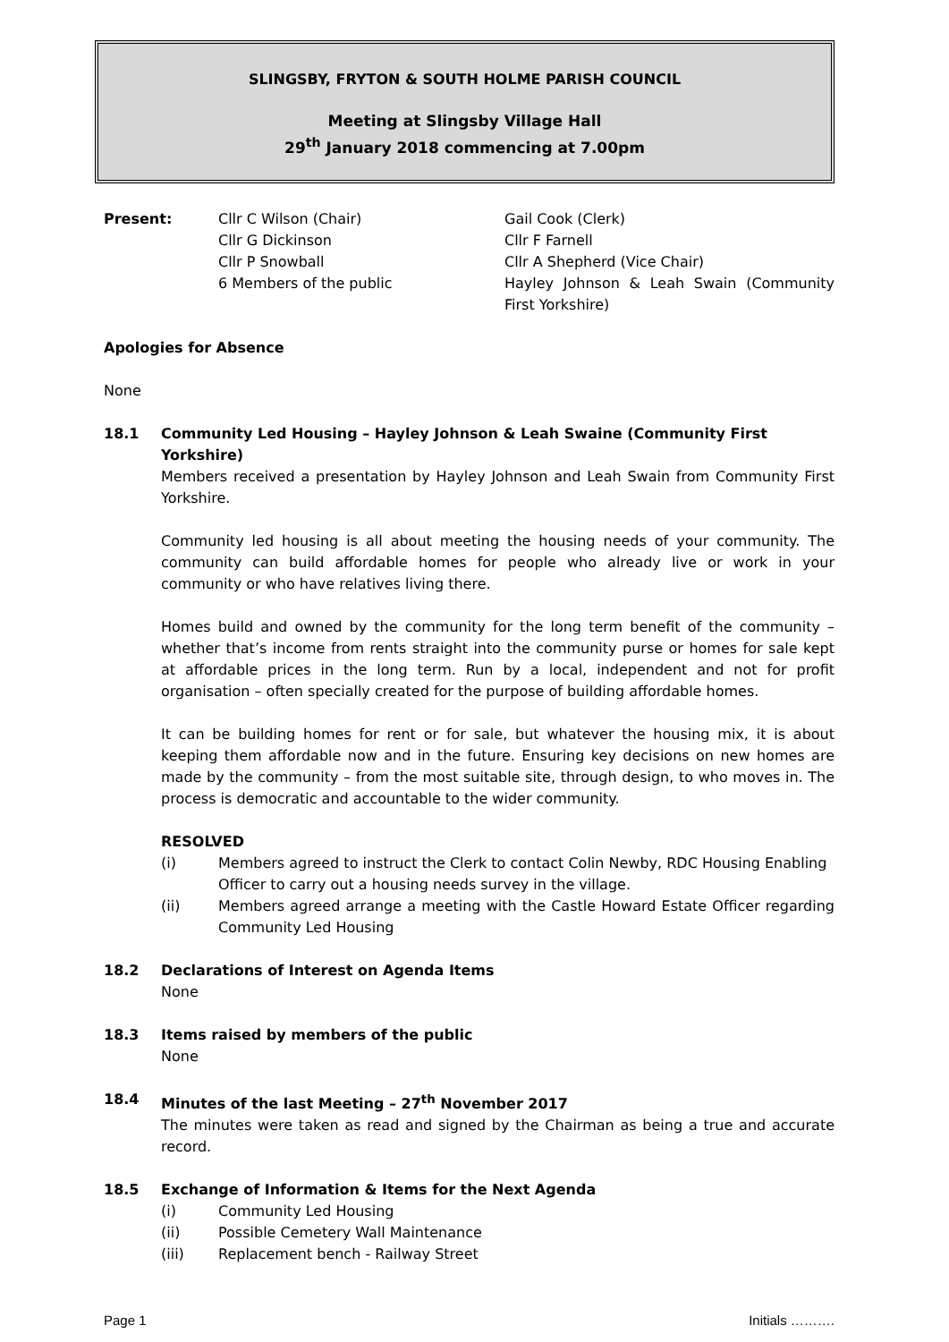SLINGSBY, FRYTON & SOUTH HOLME PARISH COUNCIL
Meeting at Slingsby Village Hall
29<sup>th</sup> January 2018 commencing at 7.00pm
Present:
Cllr C Wilson (Chair)
Cllr G Dickinson
Cllr P Snowball
6 Members of the public
Gail Cook (Clerk)
Cllr F Farnell
Cllr A Shepherd (Vice Chair)
Hayley Johnson & Leah Swain (Community First Yorkshire)
Apologies for Absence
None
18.1
Community Led Housing – Hayley Johnson & Leah Swaine (Community First Yorkshire)
Members received a presentation by Hayley Johnson and Leah Swain from Community First Yorkshire.
Community led housing is all about meeting the housing needs of your community. The community can build affordable homes for people who already live or work in your community or who have relatives living there.
Homes build and owned by the community for the long term benefit of the community – whether that’s income from rents straight into the community purse or homes for sale kept at affordable prices in the long term. Run by a local, independent and not for profit organisation – often specially created for the purpose of building affordable homes.
It can be building homes for rent or for sale, but whatever the housing mix, it is about keeping them affordable now and in the future. Ensuring key decisions on new homes are made by the community – from the most suitable site, through design, to who moves in. The process is democratic and accountable to the wider community.
RESOLVED
(i) Members agreed to instruct the Clerk to contact Colin Newby, RDC Housing Enabling Officer to carry out a housing needs survey in the village.
(ii) Members agreed arrange a meeting with the Castle Howard Estate Officer regarding Community Led Housing
18.2
Declarations of Interest on Agenda Items
None
18.3
Items raised by members of the public
None
18.4
Minutes of the last Meeting – 27<sup>th</sup> November 2017
The minutes were taken as read and signed by the Chairman as being a true and accurate record.
18.5
Exchange of Information & Items for the Next Agenda
(i) Community Led Housing
(ii) Possible Cemetery Wall Maintenance
(iii) Replacement bench - Railway Street
Page 1 Initials ……….